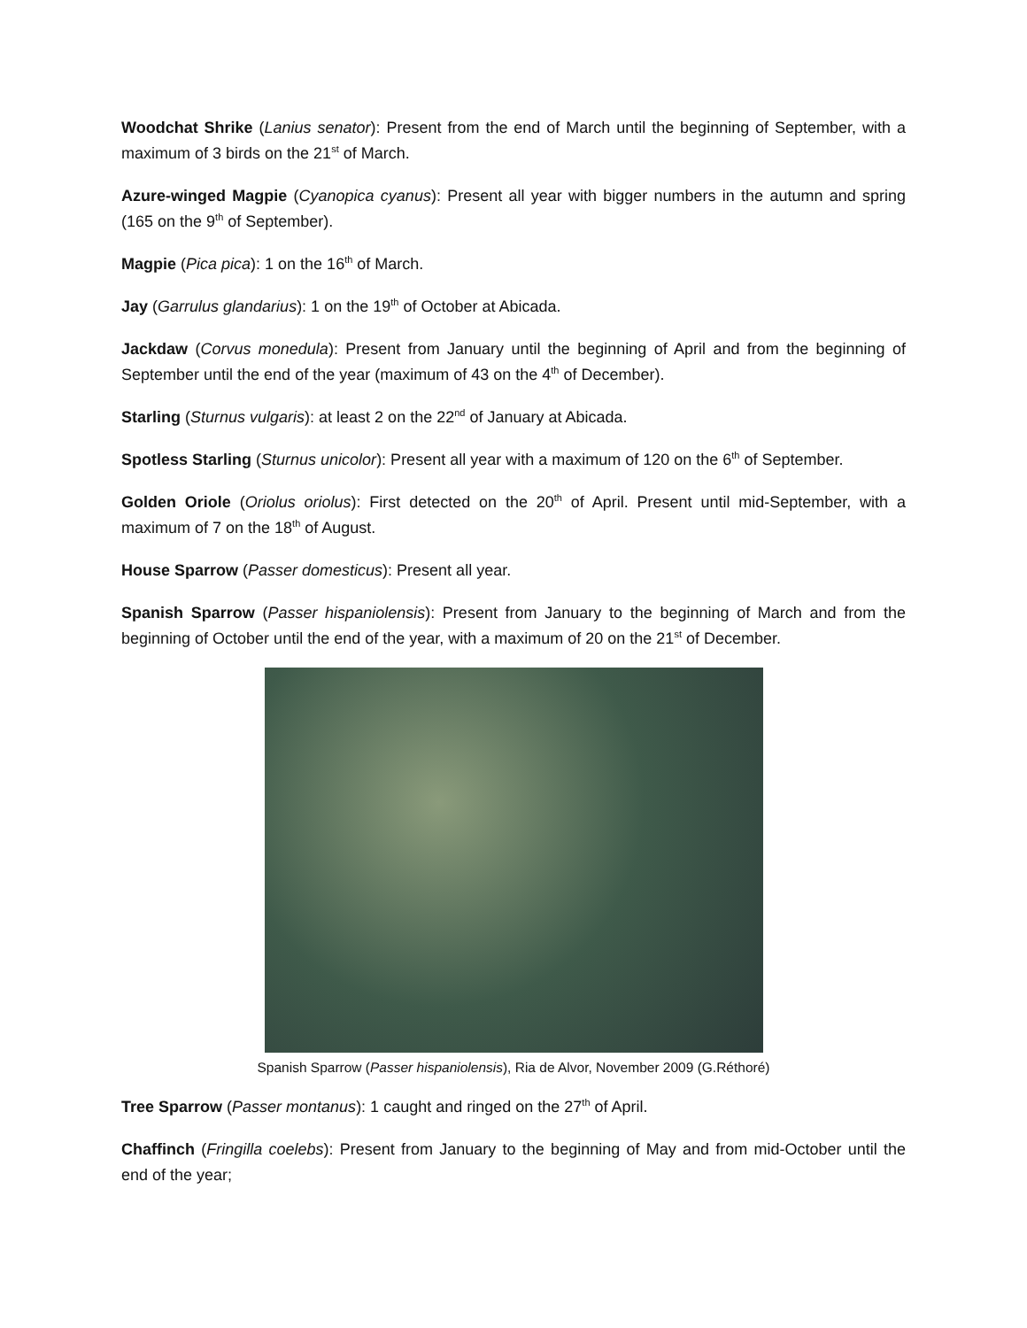Woodchat Shrike (Lanius senator): Present from the end of March until the beginning of September, with a maximum of 3 birds on the 21<sup>st</sup> of March.
Azure-winged Magpie (Cyanopica cyanus): Present all year with bigger numbers in the autumn and spring (165 on the 9<sup>th</sup> of September).
Magpie (Pica pica): 1 on the 16<sup>th</sup> of March.
Jay (Garrulus glandarius): 1 on the 19<sup>th</sup> of October at Abicada.
Jackdaw (Corvus monedula): Present from January until the beginning of April and from the beginning of September until the end of the year (maximum of 43 on the 4<sup>th</sup> of December).
Starling (Sturnus vulgaris): at least 2 on the 22<sup>nd</sup> of January at Abicada.
Spotless Starling (Sturnus unicolor): Present all year with a maximum of 120 on the 6<sup>th</sup> of September.
Golden Oriole (Oriolus oriolus): First detected on the 20<sup>th</sup> of April. Present until mid-September, with a maximum of 7 on the 18<sup>th</sup> of August.
House Sparrow (Passer domesticus): Present all year.
Spanish Sparrow (Passer hispaniolensis): Present from January to the beginning of March and from the beginning of October until the end of the year, with a maximum of 20 on the 21<sup>st</sup> of December.
Spanish Sparrow (Passer hispaniolensis), Ria de Alvor, November 2009 (G.Réthoré)
Tree Sparrow (Passer montanus): 1 caught and ringed on the 27<sup>th</sup> of April.
Chaffinch (Fringilla coelebs): Present from January to the beginning of May and from mid-October until the end of the year;